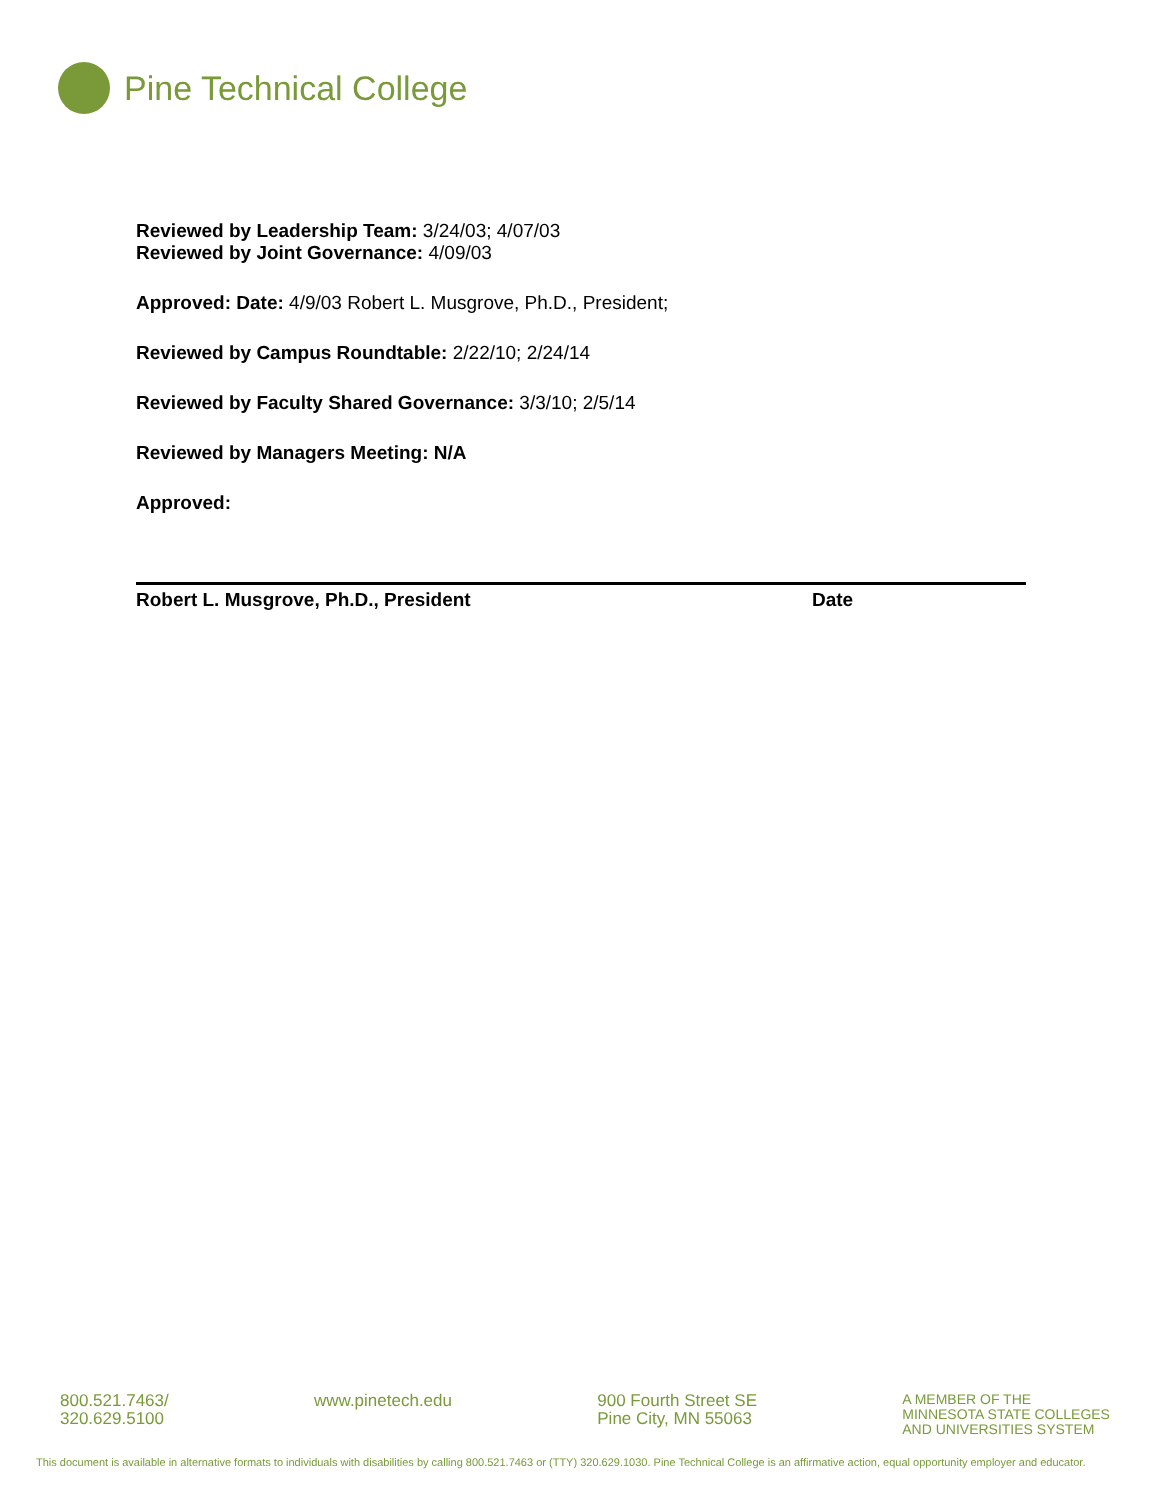Pine Technical College
Reviewed by Leadership Team: 3/24/03; 4/07/03
Reviewed by Joint Governance: 4/09/03
Approved: Date: 4/9/03 Robert L. Musgrove, Ph.D., President;
Reviewed by Campus Roundtable: 2/22/10; 2/24/14
Reviewed by Faculty Shared Governance: 3/3/10; 2/5/14
Reviewed by Managers Meeting: N/A
Approved:
Robert L. Musgrove, Ph.D., President Date
800.521.7463/
320.629.5100
www.pinetech.edu 900 Fourth Street SE
Pine City, MN 55063
A MEMBER OF THE
MINNESOTA STATE COLLEGES
AND UNIVERSITIES SYSTEM
This document is available in alternative formats to individuals with disabilities by calling 800.521.7463 or (TTY) 320.629.1030. Pine Technical College is an affirmative action, equal opportunity employer and educator.